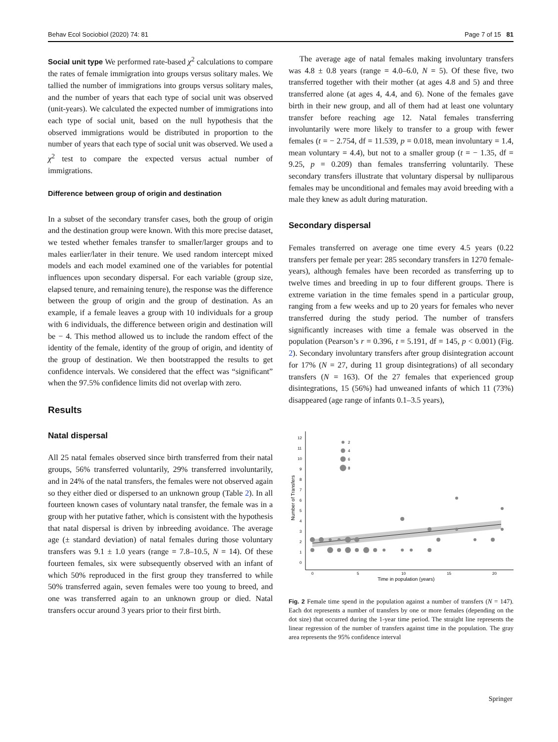Behav Ecol Sociobiol (2020) 74: 81 Page 7 of 15 81
Social unit type We performed rate-based χ<sup>2</sup> calculations to compare the rates of female immigration into groups versus solitary males. We tallied the number of immigrations into groups versus solitary males, and the number of years that each type of social unit was observed (unit-years). We calculated the expected number of immigrations into each type of social unit, based on the null hypothesis that the observed immigrations would be distributed in proportion to the number of years that each type of social unit was observed. We used a χ<sup>2</sup> test to compare the expected versus actual number of immigrations.
Difference between group of origin and destination
In a subset of the secondary transfer cases, both the group of origin and the destination group were known. With this more precise dataset, we tested whether females transfer to smaller/larger groups and to males earlier/later in their tenure. We used random intercept mixed models and each model examined one of the variables for potential influences upon secondary dispersal. For each variable (group size, elapsed tenure, and remaining tenure), the response was the difference between the group of origin and the group of destination. As an example, if a female leaves a group with 10 individuals for a group with 6 individuals, the difference between origin and destination will be − 4. This method allowed us to include the random effect of the identity of the female, identity of the group of origin, and identity of the group of destination. We then bootstrapped the results to get confidence intervals. We considered that the effect was “significant” when the 97.5% confidence limits did not overlap with zero.
Results
Natal dispersal
All 25 natal females observed since birth transferred from their natal groups, 56% transferred voluntarily, 29% transferred involuntarily, and in 24% of the natal transfers, the females were not observed again so they either died or dispersed to an unknown group (Table 2). In all fourteen known cases of voluntary natal transfer, the female was in a group with her putative father, which is consistent with the hypothesis that natal dispersal is driven by inbreeding avoidance. The average age (± standard deviation) of natal females during those voluntary transfers was 9.1 ± 1.0 years (range = 7.8–10.5, N = 14). Of these fourteen females, six were subsequently observed with an infant of which 50% reproduced in the first group they transferred to while 50% transferred again, seven females were too young to breed, and one was transferred again to an unknown group or died. Natal transfers occur around 3 years prior to their first birth.
The average age of natal females making involuntary transfers was 4.8 ± 0.8 years (range = 4.0–6.0, N = 5). Of these five, two transferred together with their mother (at ages 4.8 and 5) and three transferred alone (at ages 4, 4.4, and 6). None of the females gave birth in their new group, and all of them had at least one voluntary transfer before reaching age 12. Natal females transferring involuntarily were more likely to transfer to a group with fewer females (t = − 2.754, df = 11.539, p = 0.018, mean involuntary = 1.4, mean voluntary = 4.4), but not to a smaller group (t = − 1.35, df = 9.25, p = 0.209) than females transferring voluntarily. These secondary transfers illustrate that voluntary dispersal by nulliparous females may be unconditional and females may avoid breeding with a male they knew as adult during maturation.
Secondary dispersal
Females transferred on average one time every 4.5 years (0.22 transfers per female per year: 285 secondary transfers in 1270 female-years), although females have been recorded as transferring up to twelve times and breeding in up to four different groups. There is extreme variation in the time females spend in a particular group, ranging from a few weeks and up to 20 years for females who never transferred during the study period. The number of transfers significantly increases with time a female was observed in the population (Pearson’s r = 0.396, t = 5.191, df = 145, p < 0.001) (Fig. 2). Secondary involuntary transfers after group disintegration account for 17% (N = 27, during 11 group disintegrations) of all secondary transfers (N = 163). Of the 27 females that experienced group disintegrations, 15 (56%) had unweaned infants of which 11 (73%) disappeared (age range of infants 0.1–3.5 years),
Number of Transfers
0
1
2
3
4
5
6
7
8
9
10
11
12
0
5
10
15
20
Time in population (years)
2
4
6
8
Fig. 2 Female time spend in the population against a number of transfers (N = 147). Each dot represents a number of transfers by one or more females (depending on the dot size) that occurred during the 1-year time period. The straight line represents the linear regression of the number of transfers against time in the population. The gray area represents the 95% confidence interval
Springer